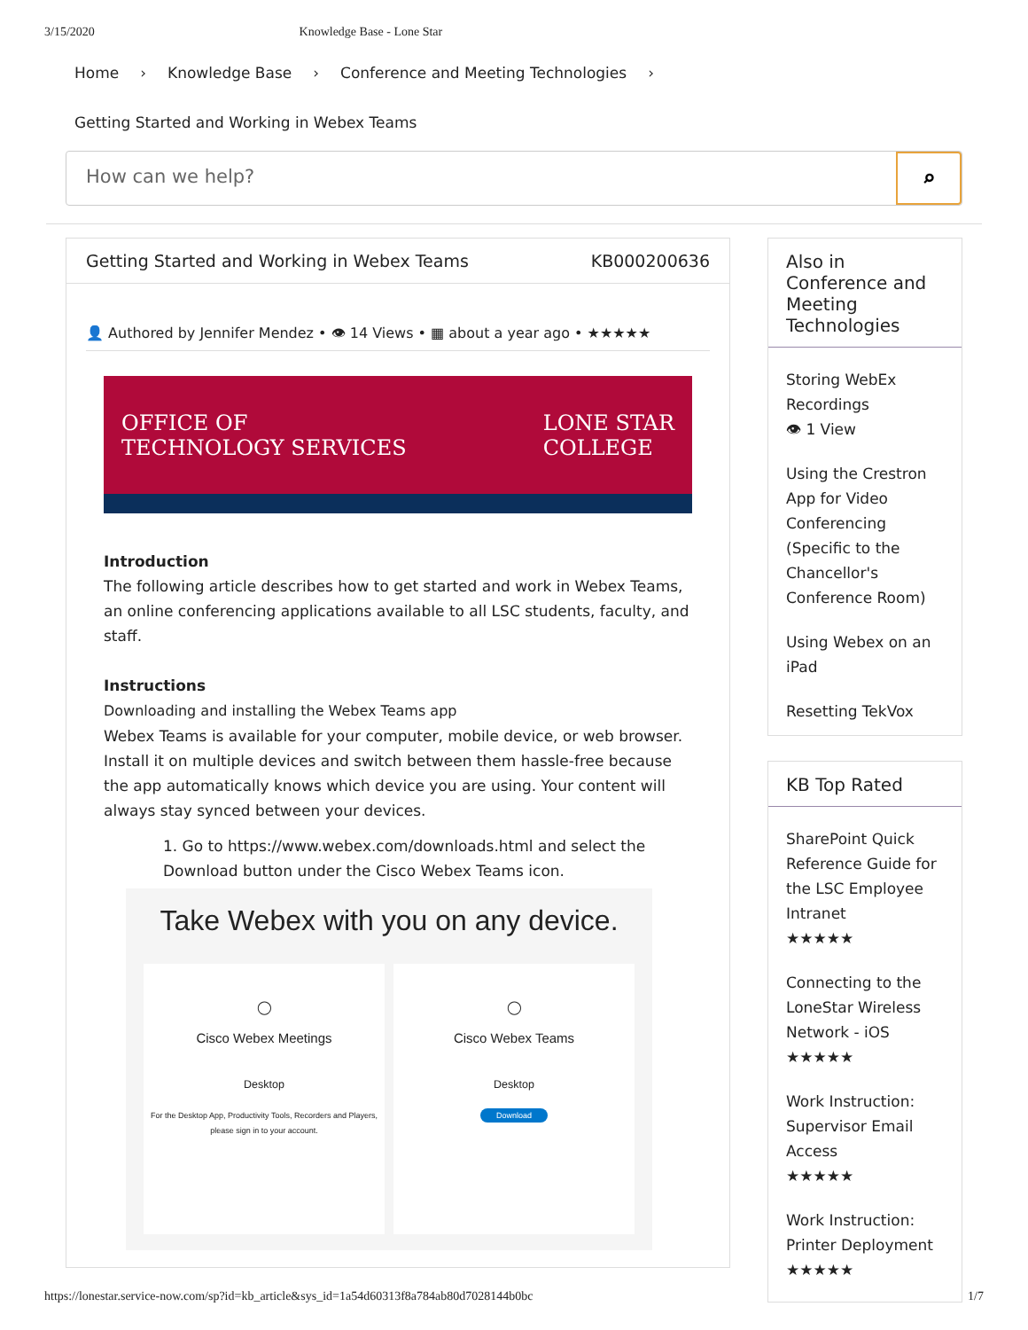3/15/2020 Knowledge Base - Lone Star
Home › Knowledge Base › Conference and Meeting Technologies ›
Getting Started and Working in Webex Teams
How can we help?
⌕
Getting Started and Working in Webex Teams KB000200636
👤 Authored by Jennifer Mendez • 👁 14 Views • ▦ about a year ago • ★★★★★
OFFICE OF
TECHNOLOGY SERVICES LONE STAR
COLLEGE
Introduction
The following article describes how to get started and work in Webex Teams, an online conferencing applications available to all LSC students, faculty, and staff.
Instructions
Downloading and installing the Webex Teams app
Webex Teams is available for your computer, mobile device, or web browser. Install it on multiple devices and switch between them hassle-free because the app automatically knows which device you are using. Your content will always stay synced between your devices.
1. Go to https://www.webex.com/downloads.html and select the Download button under the Cisco Webex Teams icon.
Take Webex with you on any device.
◯
Cisco Webex Meetings
Desktop
For the Desktop App, Productivity Tools, Recorders and Players, please sign in to your account.
◯
Cisco Webex Teams
Desktop
Download
Also in Conference and Meeting Technologies
Storing WebEx Recordings
👁 1 View
Using the Crestron App for Video Conferencing (Specific to the Chancellor's Conference Room)
Using Webex on an iPad
Resetting TekVox
KB Top Rated
SharePoint Quick Reference Guide for the LSC Employee Intranet
★★★★★
Connecting to the LoneStar Wireless Network - iOS
★★★★★
Work Instruction: Supervisor Email Access
★★★★★
Work Instruction: Printer Deployment
★★★★★
https://lonestar.service-now.com/sp?id=kb_article&sys_id=1a54d60313f8a784ab80d7028144b0bc 1/7